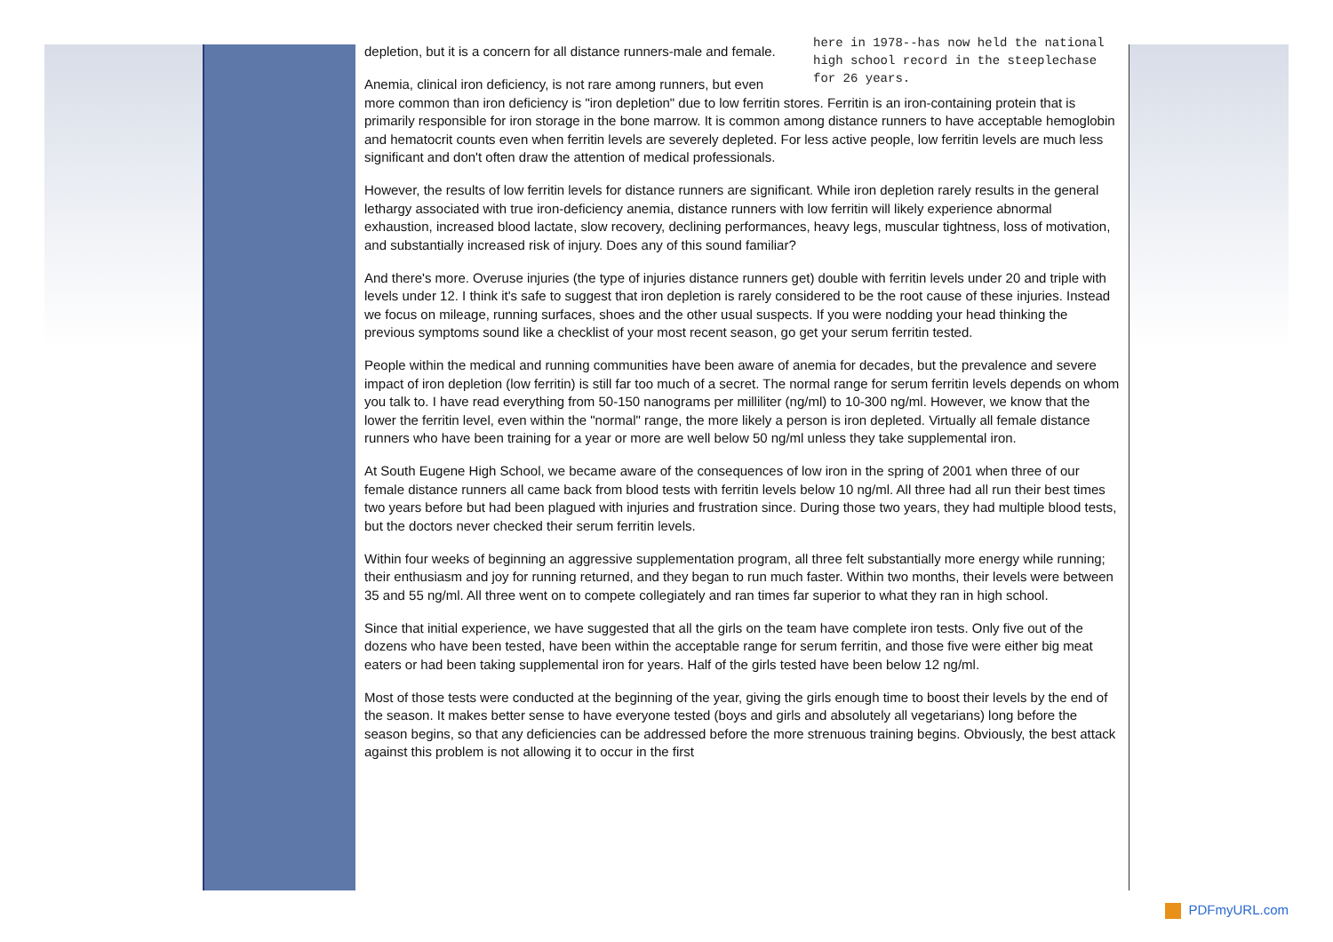here in 1978--has now held the national high school record in the steeplechase for 26 years.
depletion, but it is a concern for all distance runners-male and female.
Anemia, clinical iron deficiency, is not rare among runners, but even more common than iron deficiency is "iron depletion" due to low ferritin stores. Ferritin is an iron-containing protein that is primarily responsible for iron storage in the bone marrow. It is common among distance runners to have acceptable hemoglobin and hematocrit counts even when ferritin levels are severely depleted. For less active people, low ferritin levels are much less significant and don't often draw the attention of medical professionals.
However, the results of low ferritin levels for distance runners are significant. While iron depletion rarely results in the general lethargy associated with true iron-deficiency anemia, distance runners with low ferritin will likely experience abnormal exhaustion, increased blood lactate, slow recovery, declining performances, heavy legs, muscular tightness, loss of motivation, and substantially increased risk of injury. Does any of this sound familiar?
And there's more. Overuse injuries (the type of injuries distance runners get) double with ferritin levels under 20 and triple with levels under 12. I think it's safe to suggest that iron depletion is rarely considered to be the root cause of these injuries. Instead we focus on mileage, running surfaces, shoes and the other usual suspects. If you were nodding your head thinking the previous symptoms sound like a checklist of your most recent season, go get your serum ferritin tested.
People within the medical and running communities have been aware of anemia for decades, but the prevalence and severe impact of iron depletion (low ferritin) is still far too much of a secret. The normal range for serum ferritin levels depends on whom you talk to. I have read everything from 50-150 nanograms per milliliter (ng/ml) to 10-300 ng/ml. However, we know that the lower the ferritin level, even within the "normal" range, the more likely a person is iron depleted. Virtually all female distance runners who have been training for a year or more are well below 50 ng/ml unless they take supplemental iron.
At South Eugene High School, we became aware of the consequences of low iron in the spring of 2001 when three of our female distance runners all came back from blood tests with ferritin levels below 10 ng/ml. All three had all run their best times two years before but had been plagued with injuries and frustration since. During those two years, they had multiple blood tests, but the doctors never checked their serum ferritin levels.
Within four weeks of beginning an aggressive supplementation program, all three felt substantially more energy while running; their enthusiasm and joy for running returned, and they began to run much faster. Within two months, their levels were between 35 and 55 ng/ml. All three went on to compete collegiately and ran times far superior to what they ran in high school.
Since that initial experience, we have suggested that all the girls on the team have complete iron tests. Only five out of the dozens who have been tested, have been within the acceptable range for serum ferritin, and those five were either big meat eaters or had been taking supplemental iron for years. Half of the girls tested have been below 12 ng/ml.
Most of those tests were conducted at the beginning of the year, giving the girls enough time to boost their levels by the end of the season. It makes better sense to have everyone tested (boys and girls and absolutely all vegetarians) long before the season begins, so that any deficiencies can be addressed before the more strenuous training begins. Obviously, the best attack against this problem is not allowing it to occur in the first
PDFmyURL.com